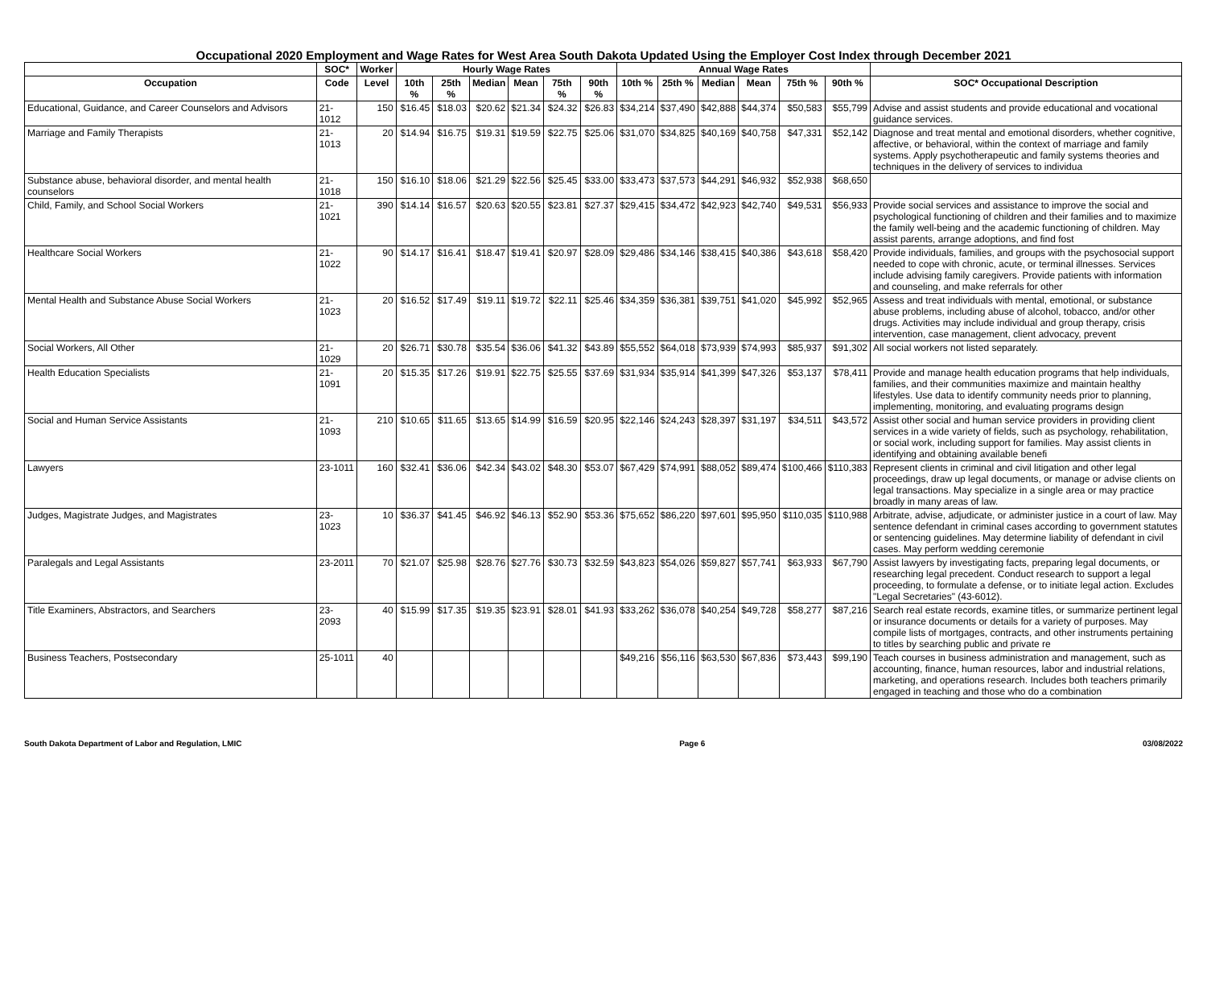Occupational 2020 Employment and Wage Rates for West Area South Dakota Updated Using the Employer Cost Index through December 2021
| | SOC* | Worker | Hourly Wage Rates | | | | | | Annual Wage Rates | | | | | | |
| --- | --- | --- | --- | --- | --- | --- | --- | --- | --- | --- | --- | --- | --- | --- | --- |
| Occupation | Code | Level | 10th % | 25th % | Median | Mean | 75th % | 90th % | 10th % | 25th % | Median | Mean | 75th % | 90th % | SOC* Occupational Description |
| Educational, Guidance, and Career Counselors and Advisors | 21-1012 | 150 | $16.45 | $18.03 | $20.62 | $21.34 | $24.32 | $26.83 | $34,214 | $37,490 | $42,888 | $44,374 | $50,583 | $55,799 | Advise and assist students and provide educational and vocational guidance services. |
| Marriage and Family Therapists | 21-1013 | 20 | $14.94 | $16.75 | $19.31 | $19.59 | $22.75 | $25.06 | $31,070 | $34,825 | $40,169 | $40,758 | $47,331 | $52,142 | Diagnose and treat mental and emotional disorders, whether cognitive, affective, or behavioral, within the context of marriage and family systems. Apply psychotherapeutic and family systems theories and techniques in the delivery of services to individua |
| Substance abuse, behavioral disorder, and mental health counselors | 21-1018 | 150 | $16.10 | $18.06 | $21.29 | $22.56 | $25.45 | $33.00 | $33,473 | $37,573 | $44,291 | $46,932 | $52,938 | $68,650 | |
| Child, Family, and School Social Workers | 21-1021 | 390 | $14.14 | $16.57 | $20.63 | $20.55 | $23.81 | $27.37 | $29,415 | $34,472 | $42,923 | $42,740 | $49,531 | $56,933 | Provide social services and assistance to improve the social and psychological functioning of children and their families and to maximize the family well-being and the academic functioning of children. May assist parents, arrange adoptions, and find fost |
| Healthcare Social Workers | 21-1022 | 90 | $14.17 | $16.41 | $18.47 | $19.41 | $20.97 | $28.09 | $29,486 | $34,146 | $38,415 | $40,386 | $43,618 | $58,420 | Provide individuals, families, and groups with the psychosocial support needed to cope with chronic, acute, or terminal illnesses. Services include advising family caregivers. Provide patients with information and counseling, and make referrals for other |
| Mental Health and Substance Abuse Social Workers | 21-1023 | 20 | $16.52 | $17.49 | $19.11 | $19.72 | $22.11 | $25.46 | $34,359 | $36,381 | $39,751 | $41,020 | $45,992 | $52,965 | Assess and treat individuals with mental, emotional, or substance abuse problems, including abuse of alcohol, tobacco, and/or other drugs. Activities may include individual and group therapy, crisis intervention, case management, client advocacy, prevent |
| Social Workers, All Other | 21-1029 | 20 | $26.71 | $30.78 | $35.54 | $36.06 | $41.32 | $43.89 | $55,552 | $64,018 | $73,939 | $74,993 | $85,937 | $91,302 | All social workers not listed separately. |
| Health Education Specialists | 21-1091 | 20 | $15.35 | $17.26 | $19.91 | $22.75 | $25.55 | $37.69 | $31,934 | $35,914 | $41,399 | $47,326 | $53,137 | $78,411 | Provide and manage health education programs that help individuals, families, and their communities maximize and maintain healthy lifestyles. Use data to identify community needs prior to planning, implementing, monitoring, and evaluating programs design |
| Social and Human Service Assistants | 21-1093 | 210 | $10.65 | $11.65 | $13.65 | $14.99 | $16.59 | $20.95 | $22,146 | $24,243 | $28,397 | $31,197 | $34,511 | $43,572 | Assist other social and human service providers in providing client services in a wide variety of fields, such as psychology, rehabilitation, or social work, including support for families. May assist clients in identifying and obtaining available benefi |
| Lawyers | 23-1011 | 160 | $32.41 | $36.06 | $42.34 | $43.02 | $48.30 | $53.07 | $67,429 | $74,991 | $88,052 | $89,474 | $100,466 | $110,383 | Represent clients in criminal and civil litigation and other legal proceedings, draw up legal documents, or manage or advise clients on legal transactions. May specialize in a single area or may practice broadly in many areas of law. |
| Judges, Magistrate Judges, and Magistrates | 23-1023 | 10 | $36.37 | $41.45 | $46.92 | $46.13 | $52.90 | $53.36 | $75,652 | $86,220 | $97,601 | $95,950 | $110,035 | $110,988 | Arbitrate, advise, adjudicate, or administer justice in a court of law. May sentence defendant in criminal cases according to government statutes or sentencing guidelines. May determine liability of defendant in civil cases. May perform wedding ceremonie |
| Paralegals and Legal Assistants | 23-2011 | 70 | $21.07 | $25.98 | $28.76 | $27.76 | $30.73 | $32.59 | $43,823 | $54,026 | $59,827 | $57,741 | $63,933 | $67,790 | Assist lawyers by investigating facts, preparing legal documents, or researching legal precedent. Conduct research to support a legal proceeding, to formulate a defense, or to initiate legal action. Excludes "Legal Secretaries" (43-6012). |
| Title Examiners, Abstractors, and Searchers | 23-2093 | 40 | $15.99 | $17.35 | $19.35 | $23.91 | $28.01 | $41.93 | $33,262 | $36,078 | $40,254 | $49,728 | $58,277 | $87,216 | Search real estate records, examine titles, or summarize pertinent legal or insurance documents or details for a variety of purposes. May compile lists of mortgages, contracts, and other instruments pertaining to titles by searching public and private re |
| Business Teachers, Postsecondary | 25-1011 | 40 | | | | | | | $49,216 | $56,116 | $63,530 | $67,836 | $73,443 | $99,190 | Teach courses in business administration and management, such as accounting, finance, human resources, labor and industrial relations, marketing, and operations research. Includes both teachers primarily engaged in teaching and those who do a combination |
South Dakota Department of Labor and Regulation, LMIC Page 6 03/08/2022